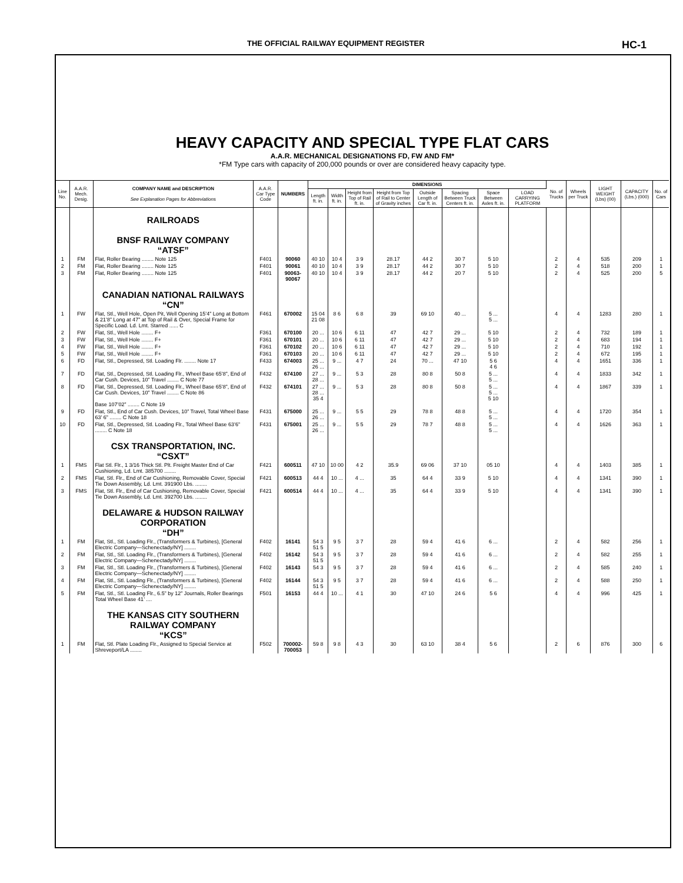THE OFFICIAL RAILWAY EQUIPMENT REGISTER HC-1
HEAVY CAPACITY AND SPECIAL TYPE FLAT CARS
A.A.R. MECHANICAL DESIGNATIONS FD, FW AND FM*
*FM Type cars with capacity of 200,000 pounds or over are considered heavy capacity type.
| Line No. | A.A.R. Mech. Desig. | COMPANY NAME and DESCRIPTION See Explanation Pages for Abbreviations | A.A.R. Car Type Code | NUMBERS | DIMENSIONS | | | | | | | | No. of Trucks | Wheels per Truck | LIGHT WEIGHT (Lbs) (00) | CAPACITY (Lbs.) (000) | No. of Cars |
| --- | --- | --- | --- | --- | --- | --- | --- | --- | --- | --- | --- | --- | --- | --- | --- | --- | --- |
| | | | | | Length ft. in. | Width ft. in. | Height from Top of Rail ft. in. | Height from Top of Rail to Center of Gravity inches | Outside Length of Car ft. in. | Spacing Between Truck Centers ft. in. | Space Between Axles ft. in. | LOAD CARRYING PLATFORM | | | | | |
| | | RAILROADS BNSF RAILWAY COMPANY “ATSF” | | | | | | | | | | | | | | | |
| 1 | FM | Flat, Roller Bearing ........ Note 125 | F401 | 90060 | 40 10 | 10 4 | 3 9 | 28.17 | 44 2 | 30 7 | 5 10 | | 2 | 4 | 535 | 209 | 1 |
| 2 | FM | Flat, Roller Bearing ........ Note 125 | F401 | 90061 | 40 10 | 10 4 | 3 9 | 28.17 | 44 2 | 30 7 | 5 10 | | 2 | 4 | 518 | 200 | 1 |
| 3 | FM | Flat, Roller Bearing ........ Note 125 | F401 | 90063-90067 | 40 10 | 10 4 | 3 9 | 28.17 | 44 2 | 20 7 | 5 10 | | 2 | 4 | 525 | 200 | 5 |
| | | CANADIAN NATIONAL RAILWAYS “CN” | | | | | | | | | | | | | | | |
| 1 | FW | Flat, Stl., Well Hole, Open Pit, Well Opening 15’4” Long at Bottom & 21’8” Long at 47” at Top of Rail & Over, Special Frame for Specific Load. Ld. Lmt. Starred ...... C | F461 | 670002 | 15 04 21 08 | 8 6 | 6 8 | 39 | 69 10 | 40 ... | 5 ... 5 ... | | 4 | 4 | 1283 | 280 | 1 |
| 2 | FW | Flat, Stl., Well Hole ........ F+ | F361 | 670100 | 20 ... | 10 6 | 6 11 | 47 | 42 7 | 29 ... | 5 10 | | 2 | 4 | 732 | 189 | 1 |
| 3 | FW | Flat, Stl., Well Hole ........ F+ | F361 | 670101 | 20 ... | 10 6 | 6 11 | 47 | 42 7 | 29 ... | 5 10 | | 2 | 4 | 683 | 194 | 1 |
| 4 | FW | Flat, Stl., Well Hole ........ F+ | F361 | 670102 | 20 ... | 10 6 | 6 11 | 47 | 42 7 | 29 ... | 5 10 | | 2 | 4 | 710 | 192 | 1 |
| 5 | FW | Flat, Stl., Well Hole ........ F+ | F361 | 670103 | 20 ... | 10 6 | 6 11 | 47 | 42 7 | 29 ... | 5 10 | | 2 | 4 | 672 | 195 | 1 |
| 6 | FD | Flat, Stl., Depressed, Stl. Loading Flr. ........ Note 17 | F433 | 674003 | 25 ... 26 ... | 9 ... | 4 7 | 24 | 70 ... | 47 10 | 5 6 4 6 | | 4 | 4 | 1651 | 336 | 1 |
| 7 | FD | Flat, Stl., Depressed, Stl. Loading Flr., Wheel Base 65’8”, End of Car Cush. Devices, 10” Travel ........ C Note 77 | F432 | 674100 | 27 ... 28 ... | 9 ... | 5 3 | 28 | 80 8 | 50 8 | 5 ... 5 ... | | 4 | 4 | 1833 | 342 | 1 |
| 8 | FD | Flat, Stl., Depressed, Stl. Loading Flr., Wheel Base 65’8”, End of Car Cush. Devices, 10” Travel ........ C Note 86 Base 107’02” ........ C Note 19 | F432 | 674101 | 27 ... 28 ... 35 4 | 9 ... | 5 3 | 28 | 80 8 | 50 8 | 5 ... 5 ... 5 10 | | 4 | 4 | 1867 | 339 | 1 |
| 9 | FD | Flat, Stl., End of Car Cush. Devices, 10” Travel, Total Wheel Base 63’ 6” ........ C Note 18 | F431 | 675000 | 25 ... 26 ... | 9 ... | 5 5 | 29 | 78 8 | 48 8 | 5 ... 5 ... | | 4 | 4 | 1720 | 354 | 1 |
| 10 | FD | Flat, Stl., Depressed, Stl. Loading Flr., Total Wheel Base 63’6” ........ C Note 18 | F431 | 675001 | 25 ... 26 ... | 9 ... | 5 5 | 29 | 78 7 | 48 8 | 5 ... 5 ... | | 4 | 4 | 1626 | 363 | 1 |
| | | CSX TRANSPORTATION, INC. “CSXT” | | | | | | | | | | | | | | | |
| 1 | FMS | Flat Stl. Flr., 1 3/16 Thick Stl. Plt. Freight Master End of Car Cushioning, Ld. Lmt. 385700 ........ | F421 | 600511 | 47 10 | 10 00 | 4 2 | 35.9 | 69 06 | 37 10 | 05 10 | | 4 | 4 | 1403 | 385 | 1 |
| 2 | FMS | Flat, Stl. Flr., End of Car Cushioning, Removable Cover, Special Tie Down Assembly, Ld. Lmt. 391900 Lbs. ........ | F421 | 600513 | 44 4 | 10 ... | 4 ... | 35 | 64 4 | 33 9 | 5 10 | | 4 | 4 | 1341 | 390 | 1 |
| 3 | FMS | Flat, Stl. Flr., End of Car Cushioning, Removable Cover, Special Tie Down Assembly, Ld. Lmt. 392700 Lbs. ........ | F421 | 600514 | 44 4 | 10 ... | 4 ... | 35 | 64 4 | 33 9 | 5 10 | | 4 | 4 | 1341 | 390 | 1 |
| | | DELAWARE & HUDSON RAILWAY CORPORATION “DH” | | | | | | | | | | | | | | | |
| 1 | FM | Flat, Stl., Stl. Loading Flr., (Transformers & Turbines), [General Electric Company—Schenectady/NY] ........ | F402 | 16141 | 54 3 51 5 | 9 5 | 3 7 | 28 | 59 4 | 41 6 | 6 ... | | 2 | 4 | 582 | 256 | 1 |
| 2 | FM | Flat, Stl., Stl. Loading Flr., (Transformers & Turbines), [General Electric Company—Schenectady/NY] ........ | F402 | 16142 | 54 3 51 5 | 9 5 | 3 7 | 28 | 59 4 | 41 6 | 6 ... | | 2 | 4 | 582 | 255 | 1 |
| 3 | FM | Flat, Stl., Stl. Loading Flr., (Transformers & Turbines), [General Electric Company—Schenectady/NY] ........ | F402 | 16143 | 54 3 | 9 5 | 3 7 | 28 | 59 4 | 41 6 | 6 ... | | 2 | 4 | 585 | 240 | 1 |
| 4 | FM | Flat, Stl., Stl. Loading Flr., (Transformers & Turbines), [General Electric Company—Schenectady/NY] ........ | F402 | 16144 | 54 3 51 5 | 9 5 | 3 7 | 28 | 59 4 | 41 6 | 6 ... | | 2 | 4 | 588 | 250 | 1 |
| 5 | FM | Flat, Stl., Stl. Loading Flr., 6.5” by 12” Journals, Roller Bearings Total Wheel Base 41’ .... | F501 | 16153 | 44 4 | 10 ... | 4 1 | 30 | 47 10 | 24 6 | 5 6 | | 4 | 4 | 996 | 425 | 1 |
| | | THE KANSAS CITY SOUTHERN RAILWAY COMPANY “KCS” | | | | | | | | | | | | | | | |
| 1 | FM | Flat, Stl. Plate Loading Flr., Assigned to Special Service at Shreveport/LA ........ | F502 | 700002-700053 | 59 8 | 9 8 | 4 3 | 30 | 63 10 | 38 4 | 5 6 | | 2 | 6 | 876 | 300 | 6 |